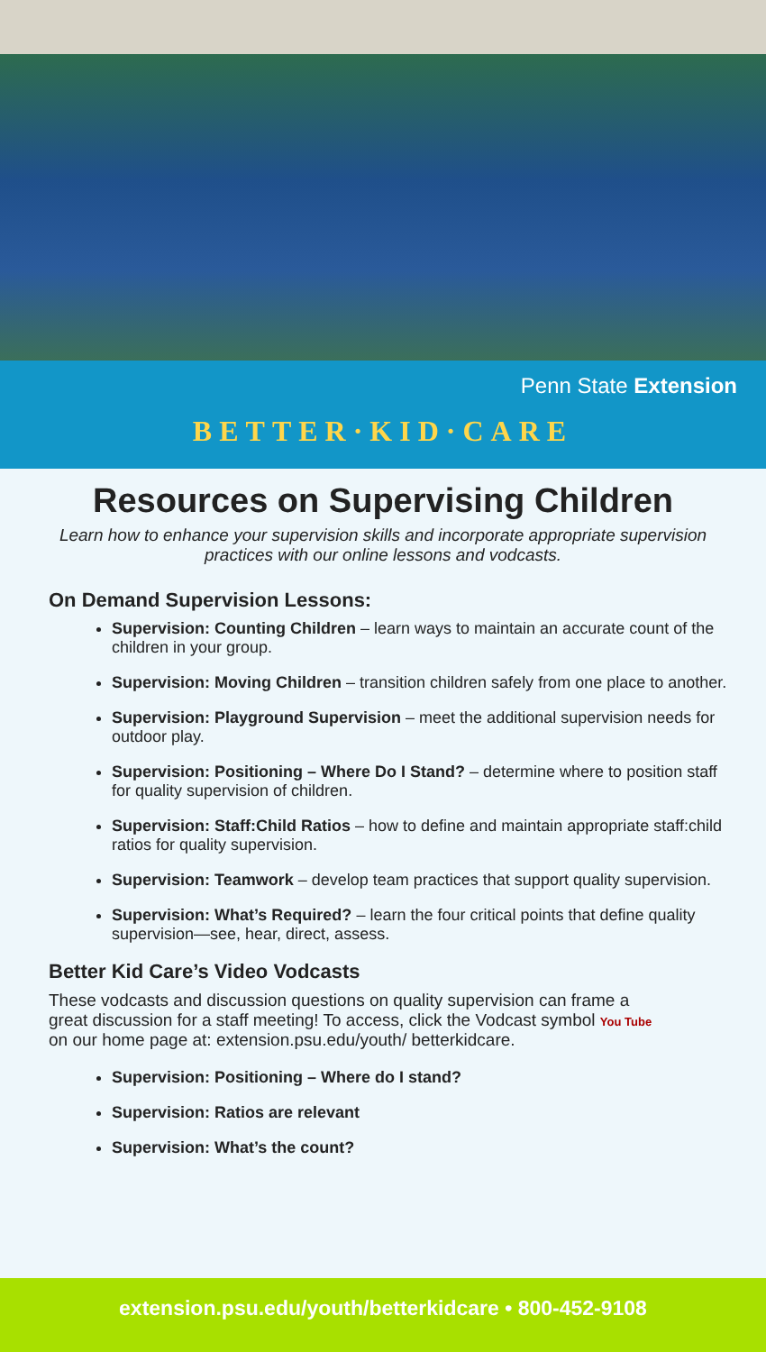Penn State Extension
BETTER·KID·CARE
Resources on Supervising Children
Learn how to enhance your supervision skills and incorporate appropriate supervision practices with our online lessons and vodcasts.
On Demand Supervision Lessons:
Supervision: Counting Children – learn ways to maintain an accurate count of the children in your group.
Supervision: Moving Children – transition children safely from one place to another.
Supervision: Playground Supervision – meet the additional supervision needs for outdoor play.
Supervision: Positioning – Where Do I Stand? – determine where to position staff for quality supervision of children.
Supervision: Staff:Child Ratios – how to define and maintain appropriate staff:child ratios for quality supervision.
Supervision: Teamwork – develop team practices that support quality supervision.
Supervision: What’s Required? – learn the four critical points that define quality supervision—see, hear, direct, assess.
Better Kid Care’s Video Vodcasts
These vodcasts and discussion questions on quality supervision can frame a great discussion for a staff meeting! To access, click the Vodcast symbol You Tube on our home page at: extension.psu.edu/youth/ betterkidcare.
Supervision: Positioning – Where do I stand?
Supervision: Ratios are relevant
Supervision: What’s the count?
extension.psu.edu/youth/betterkidcare • 800-452-9108